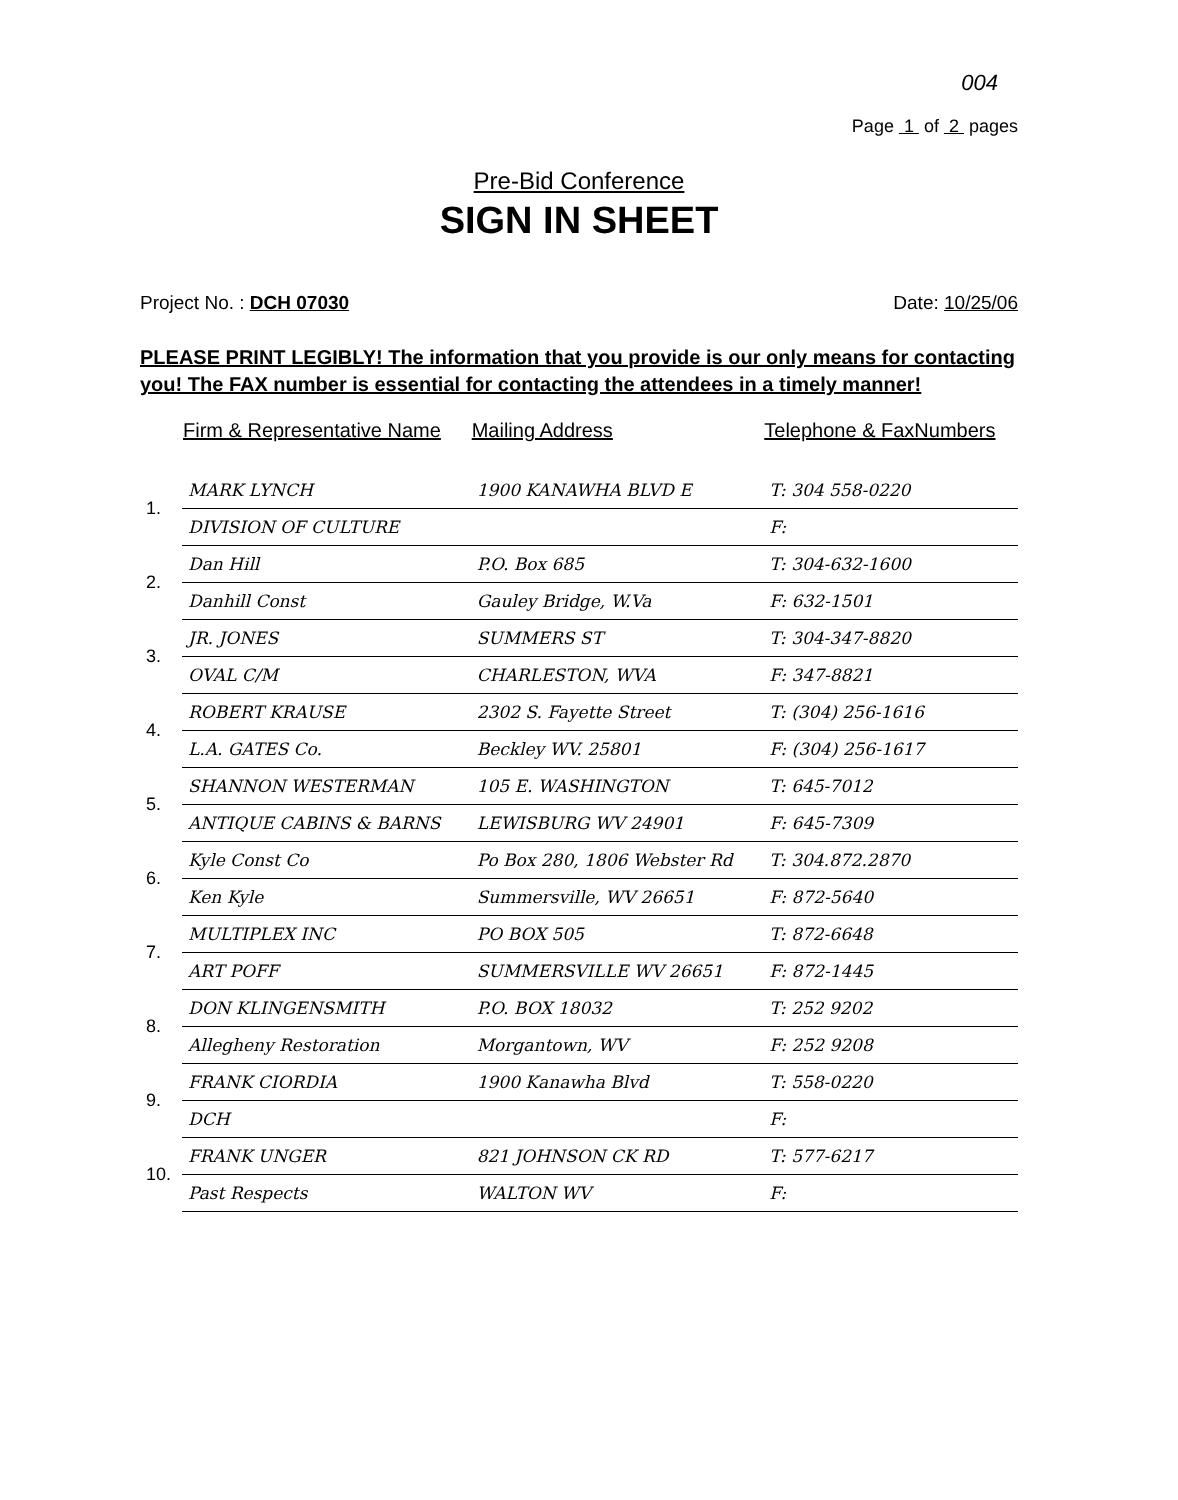004
Page 1 of 2 pages
Pre-Bid Conference
SIGN IN SHEET
Project No. : DCH 07030 Date: 10/25/06
PLEASE PRINT LEGIBLY! The information that you provide is our only means for contacting you! The FAX number is essential for contacting the attendees in a timely manner!
| | Firm & Representative Name | Mailing Address | Telephone & FaxNumbers |
| --- | --- | --- | --- |
| 1. | MARK LYNCH | 1900 KANAWHA BLVD E | T: 304 558-0220 |
| | DIVISION OF CULTURE | | F: |
| 2. | Dan Hill | P.O. Box 685 | T: 304-632-1600 |
| | Danhill Const | Gauley Bridge, W.Va | F: 632-1501 |
| 3. | JR. JONES | SUMMERS ST | T: 304-347-8820 |
| | OVAL C/M | CHARLESTON, WVA | F: 347-8821 |
| 4. | ROBERT KRAUSE | 2302 S. Fayette Street | T: (304) 256-1616 |
| | L.A. GATES Co. | Beckley WV. 25801 | F: (304) 256-1617 |
| 5. | SHANNON WESTERMAN | 105 E. WASHINGTON | T: 645-7012 |
| | ANTIQUE CABINS & BARNS | LEWISBURG WV 24901 | F: 645-7309 |
| 6. | Kyle Const Co | Po Box 280, 1806 Webster Rd | T: 304.872.2870 |
| | Ken Kyle | Summersville, WV 26651 | F: 872-5640 |
| 7. | MULTIPLEX INC | PO BOX 505 | T: 872-6648 |
| | ART POFF | SUMMERSVILLE WV 26651 | F: 872-1445 |
| 8. | DON KLINGENSMITH | P.O. BOX 18032 | T: 252 9202 |
| | Allegheny Restoration | Morgantown, WV | F: 252 9208 |
| 9. | FRANK CIORDIA | 1900 Kanawha Blvd | T: 558-0220 |
| | DCH | | F: |
| 10. | FRANK UNGER | 821 JOHNSON CK RD | T: 577-6217 |
| | Past Respects | WALTON WV | F: |